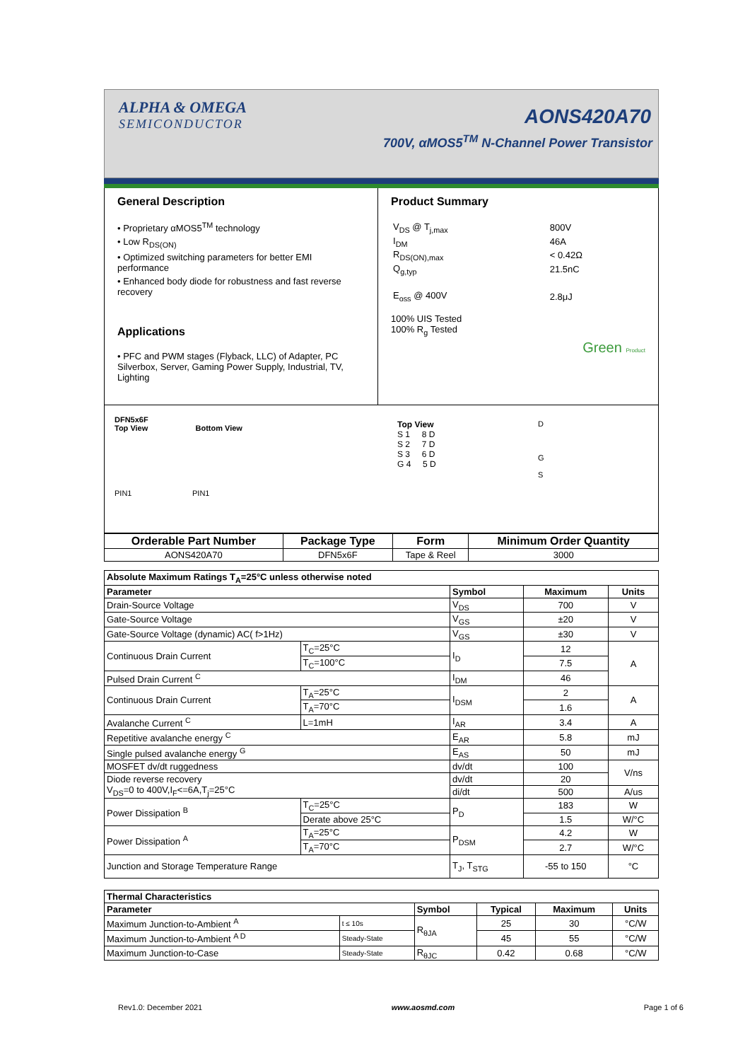ALPHA & OMEGA
SEMICONDUCTOR
AONS420A70
700V, αMOS5<sup>TM</sup> N-Channel Power Transistor
General Description
• Proprietary αMOS5<sup>TM</sup> technology
• Low R<sub>DS(ON)</sub>
• Optimized switching parameters for better EMI performance
• Enhanced body diode for robustness and fast reverse recovery
Applications
• PFC and PWM stages (Flyback, LLC) of Adapter, PC Silverbox, Server, Gaming Power Supply, Industrial, TV, Lighting
Product Summary
| V<sub>DS</sub> @ T<sub>j,max</sub> | 800V |
| I<sub>DM</sub> | 46A |
| R<sub>DS(ON),max</sub> | < 0.42Ω |
| Q<sub>g,typ</sub> | 21.5nC |
| E<sub>oss</sub> @ 400V | 2.8μJ |
100% UIS Tested
100% R<sub>g</sub> Tested
Green Product
DFN5x6F
Top View Bottom View
PIN1 PIN1
Top View
S 1 8 D
S 2 7 D
S 3 6 D
G 4 5 D
D
G
S
| Orderable Part Number | Package Type | Form | Minimum Order Quantity |
| --- | --- | --- | --- |
| AONS420A70 | DFN5x6F | Tape & Reel | 3000 |
| Absolute Maximum Ratings T<sub>A</sub>=25°C unless otherwise noted | | | | |
| --- | --- | --- | --- | --- |
| Parameter | | Symbol | Maximum | Units |
| Drain-Source Voltage | | V<sub>DS</sub> | 700 | V |
| Gate-Source Voltage | | V<sub>GS</sub> | ±20 | V |
| Gate-Source Voltage (dynamic) AC( f>1Hz) | | V<sub>GS</sub> | ±30 | V |
| Continuous Drain Current | T<sub>C</sub>=25°C | I<sub>D</sub> | 12 | A |
| | T<sub>C</sub>=100°C | | 7.5 | |
| Pulsed Drain Current <sup>C</sup> | | I<sub>DM</sub> | 46 | |
| Continuous Drain Current | T<sub>A</sub>=25°C | I<sub>DSM</sub> | 2 | A |
| | T<sub>A</sub>=70°C | | 1.6 | |
| Avalanche Current <sup>C</sup> | L=1mH | I<sub>AR</sub> | 3.4 | A |
| Repetitive avalanche energy <sup>C</sup> | | E<sub>AR</sub> | 5.8 | mJ |
| Single pulsed avalanche energy <sup>G</sup> | | E<sub>AS</sub> | 50 | mJ |
| MOSFET dv/dt ruggedness | | dv/dt | 100 | V/ns |
| Diode reverse recovery V<sub>DS</sub>=0 to 400V,I<sub>F</sub><=6A,T<sub>j</sub>=25°C | | dv/dt | 20 | |
| | | di/dt | 500 | A/us |
| Power Dissipation <sup>B</sup> | T<sub>C</sub>=25°C | P<sub>D</sub> | 183 | W |
| | Derate above 25°C | | 1.5 | W/°C |
| Power Dissipation <sup>A</sup> | T<sub>A</sub>=25°C | P<sub>DSM</sub> | 4.2 | W |
| | T<sub>A</sub>=70°C | | 2.7 | W/°C |
| Junction and Storage Temperature Range | | T<sub>J</sub>, T<sub>STG</sub> | -55 to 150 | °C |
| Thermal Characteristics | | | | | |
| --- | --- | --- | --- | --- | --- |
| Parameter | | Symbol | Typical | Maximum | Units |
| Maximum Junction-to-Ambient <sup>A</sup> | t ≤ 10s | R<sub>θJA</sub> | 25 | 30 | °C/W |
| Maximum Junction-to-Ambient <sup>A D</sup> | Steady-State | | 45 | 55 | °C/W |
| Maximum Junction-to-Case | Steady-State | R<sub>θJC</sub> | 0.42 | 0.68 | °C/W |
Rev1.0: December 2021 www.aosmd.com Page 1 of 6